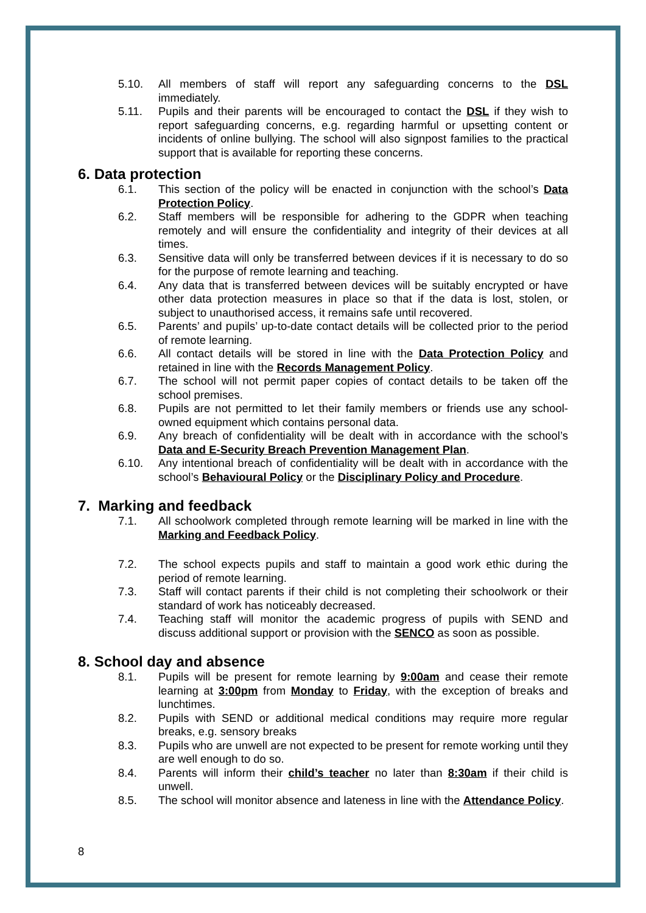5.10. All members of staff will report any safeguarding concerns to the DSL immediately.
5.11. Pupils and their parents will be encouraged to contact the DSL if they wish to report safeguarding concerns, e.g. regarding harmful or upsetting content or incidents of online bullying. The school will also signpost families to the practical support that is available for reporting these concerns.
6. Data protection
6.1. This section of the policy will be enacted in conjunction with the school’s Data Protection Policy.
6.2. Staff members will be responsible for adhering to the GDPR when teaching remotely and will ensure the confidentiality and integrity of their devices at all times.
6.3. Sensitive data will only be transferred between devices if it is necessary to do so for the purpose of remote learning and teaching.
6.4. Any data that is transferred between devices will be suitably encrypted or have other data protection measures in place so that if the data is lost, stolen, or subject to unauthorised access, it remains safe until recovered.
6.5. Parents’ and pupils’ up-to-date contact details will be collected prior to the period of remote learning.
6.6. All contact details will be stored in line with the Data Protection Policy and retained in line with the Records Management Policy.
6.7. The school will not permit paper copies of contact details to be taken off the school premises.
6.8. Pupils are not permitted to let their family members or friends use any school-owned equipment which contains personal data.
6.9. Any breach of confidentiality will be dealt with in accordance with the school’s Data and E-Security Breach Prevention Management Plan.
6.10. Any intentional breach of confidentiality will be dealt with in accordance with the school’s Behavioural Policy or the Disciplinary Policy and Procedure.
7. Marking and feedback
7.1. All schoolwork completed through remote learning will be marked in line with the Marking and Feedback Policy.
7.2. The school expects pupils and staff to maintain a good work ethic during the period of remote learning.
7.3. Staff will contact parents if their child is not completing their schoolwork or their standard of work has noticeably decreased.
7.4. Teaching staff will monitor the academic progress of pupils with SEND and discuss additional support or provision with the SENCO as soon as possible.
8. School day and absence
8.1. Pupils will be present for remote learning by 9:00am and cease their remote learning at 3:00pm from Monday to Friday, with the exception of breaks and lunchtimes.
8.2. Pupils with SEND or additional medical conditions may require more regular breaks, e.g. sensory breaks
8.3. Pupils who are unwell are not expected to be present for remote working until they are well enough to do so.
8.4. Parents will inform their child’s teacher no later than 8:30am if their child is unwell.
8.5. The school will monitor absence and lateness in line with the Attendance Policy.
8